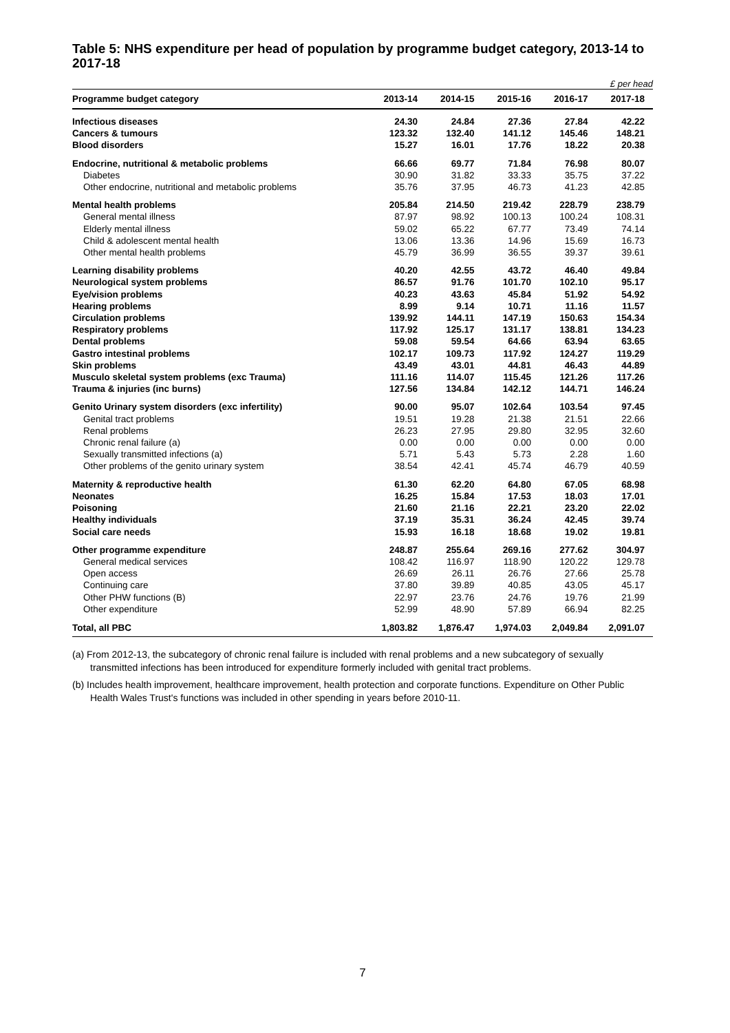Table 5: NHS expenditure per head of population by programme budget category, 2013-14 to 2017-18
£ per head
| Programme budget category | 2013-14 | 2014-15 | 2015-16 | 2016-17 | 2017-18 |
| --- | --- | --- | --- | --- | --- |
| Infectious diseases | 24.30 | 24.84 | 27.36 | 27.84 | 42.22 |
| Cancers & tumours | 123.32 | 132.40 | 141.12 | 145.46 | 148.21 |
| Blood disorders | 15.27 | 16.01 | 17.76 | 18.22 | 20.38 |
| Endocrine, nutritional & metabolic problems | 66.66 | 69.77 | 71.84 | 76.98 | 80.07 |
| Diabetes | 30.90 | 31.82 | 33.33 | 35.75 | 37.22 |
| Other endocrine, nutritional and metabolic problems | 35.76 | 37.95 | 46.73 | 41.23 | 42.85 |
| Mental health problems | 205.84 | 214.50 | 219.42 | 228.79 | 238.79 |
| General mental illness | 87.97 | 98.92 | 100.13 | 100.24 | 108.31 |
| Elderly mental illness | 59.02 | 65.22 | 67.77 | 73.49 | 74.14 |
| Child & adolescent mental health | 13.06 | 13.36 | 14.96 | 15.69 | 16.73 |
| Other mental health problems | 45.79 | 36.99 | 36.55 | 39.37 | 39.61 |
| Learning disability problems | 40.20 | 42.55 | 43.72 | 46.40 | 49.84 |
| Neurological system problems | 86.57 | 91.76 | 101.70 | 102.10 | 95.17 |
| Eye/vision problems | 40.23 | 43.63 | 45.84 | 51.92 | 54.92 |
| Hearing problems | 8.99 | 9.14 | 10.71 | 11.16 | 11.57 |
| Circulation problems | 139.92 | 144.11 | 147.19 | 150.63 | 154.34 |
| Respiratory problems | 117.92 | 125.17 | 131.17 | 138.81 | 134.23 |
| Dental problems | 59.08 | 59.54 | 64.66 | 63.94 | 63.65 |
| Gastro intestinal problems | 102.17 | 109.73 | 117.92 | 124.27 | 119.29 |
| Skin problems | 43.49 | 43.01 | 44.81 | 46.43 | 44.89 |
| Musculo skeletal system problems (exc Trauma) | 111.16 | 114.07 | 115.45 | 121.26 | 117.26 |
| Trauma & injuries (inc burns) | 127.56 | 134.84 | 142.12 | 144.71 | 146.24 |
| Genito Urinary system disorders (exc infertility) | 90.00 | 95.07 | 102.64 | 103.54 | 97.45 |
| Genital tract problems | 19.51 | 19.28 | 21.38 | 21.51 | 22.66 |
| Renal problems | 26.23 | 27.95 | 29.80 | 32.95 | 32.60 |
| Chronic renal failure (a) | 0.00 | 0.00 | 0.00 | 0.00 | 0.00 |
| Sexually transmitted infections (a) | 5.71 | 5.43 | 5.73 | 2.28 | 1.60 |
| Other problems of the genito urinary system | 38.54 | 42.41 | 45.74 | 46.79 | 40.59 |
| Maternity & reproductive health | 61.30 | 62.20 | 64.80 | 67.05 | 68.98 |
| Neonates | 16.25 | 15.84 | 17.53 | 18.03 | 17.01 |
| Poisoning | 21.60 | 21.16 | 22.21 | 23.20 | 22.02 |
| Healthy individuals | 37.19 | 35.31 | 36.24 | 42.45 | 39.74 |
| Social care needs | 15.93 | 16.18 | 18.68 | 19.02 | 19.81 |
| Other programme expenditure | 248.87 | 255.64 | 269.16 | 277.62 | 304.97 |
| General medical services | 108.42 | 116.97 | 118.90 | 120.22 | 129.78 |
| Open access | 26.69 | 26.11 | 26.76 | 27.66 | 25.78 |
| Continuing care | 37.80 | 39.89 | 40.85 | 43.05 | 45.17 |
| Other PHW functions (B) | 22.97 | 23.76 | 24.76 | 19.76 | 21.99 |
| Other expenditure | 52.99 | 48.90 | 57.89 | 66.94 | 82.25 |
| Total, all PBC | 1,803.82 | 1,876.47 | 1,974.03 | 2,049.84 | 2,091.07 |
(a) From 2012-13, the subcategory of chronic renal failure is included with renal problems and a new subcategory of sexually transmitted infections has been introduced for expenditure formerly included with genital tract problems.
(b) Includes health improvement, healthcare improvement, health protection and corporate functions. Expenditure on Other Public Health Wales Trust's functions was included in other spending in years before 2010-11.
7